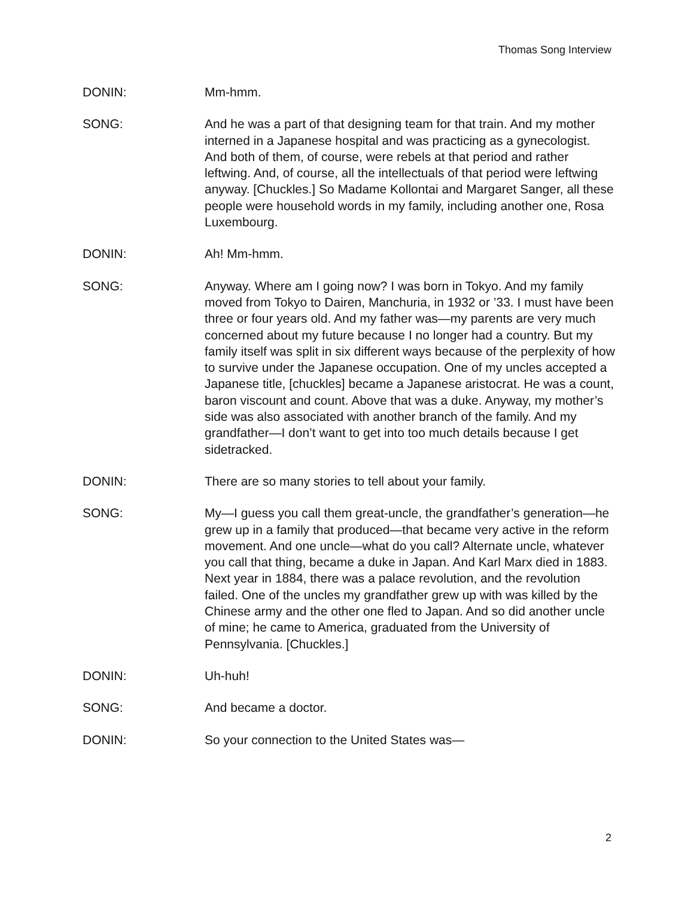Thomas Song Interview
DONIN: Mm-hmm.
SONG: And he was a part of that designing team for that train. And my mother interned in a Japanese hospital and was practicing as a gynecologist. And both of them, of course, were rebels at that period and rather leftwing. And, of course, all the intellectuals of that period were leftwing anyway. [Chuckles.] So Madame Kollontai and Margaret Sanger, all these people were household words in my family, including another one, Rosa Luxembourg.
DONIN: Ah! Mm-hmm.
SONG: Anyway. Where am I going now? I was born in Tokyo. And my family moved from Tokyo to Dairen, Manchuria, in 1932 or ’33. I must have been three or four years old. And my father was—my parents are very much concerned about my future because I no longer had a country. But my family itself was split in six different ways because of the perplexity of how to survive under the Japanese occupation. One of my uncles accepted a Japanese title, [chuckles] became a Japanese aristocrat. He was a count, baron viscount and count. Above that was a duke. Anyway, my mother’s side was also associated with another branch of the family. And my grandfather—I don’t want to get into too much details because I get sidetracked.
DONIN: There are so many stories to tell about your family.
SONG: My—I guess you call them great-uncle, the grandfather’s generation—he grew up in a family that produced—that became very active in the reform movement. And one uncle—what do you call? Alternate uncle, whatever you call that thing, became a duke in Japan. And Karl Marx died in 1883. Next year in 1884, there was a palace revolution, and the revolution failed. One of the uncles my grandfather grew up with was killed by the Chinese army and the other one fled to Japan. And so did another uncle of mine; he came to America, graduated from the University of Pennsylvania. [Chuckles.]
DONIN: Uh-huh!
SONG: And became a doctor.
DONIN: So your connection to the United States was—
2